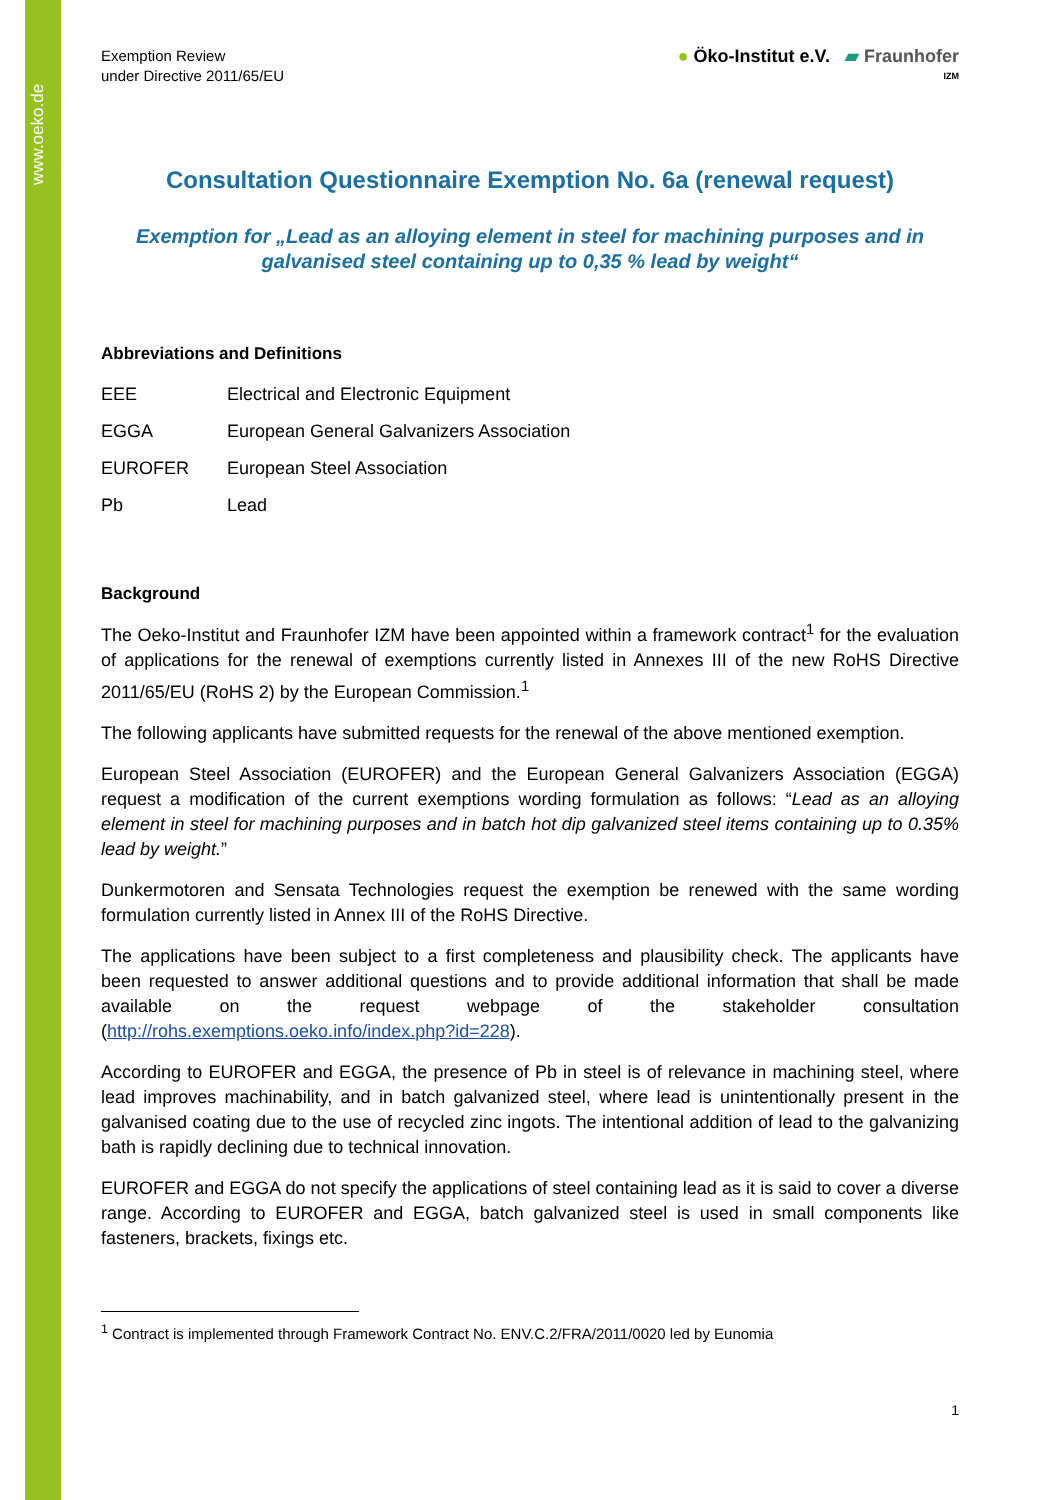www.oeko.de
Exemption Review
under Directive 2011/65/EU
● Öko-Institut e.V. ▰ Fraunhofer
IZM
Consultation Questionnaire Exemption No. 6a (renewal request)
Exemption for „Lead as an alloying element in steel for machining purposes and in galvanised steel containing up to 0,35 % lead by weight“
Abbreviations and Definitions
| EEE | Electrical and Electronic Equipment |
| EGGA | European General Galvanizers Association |
| EUROFER | European Steel Association |
| Pb | Lead |
Background
The Oeko-Institut and Fraunhofer IZM have been appointed within a framework contract<sup>1</sup> for the evaluation of applications for the renewal of exemptions currently listed in Annexes III of the new RoHS Directive 2011/65/EU (RoHS 2) by the European Commission.<sup>1</sup>
The following applicants have submitted requests for the renewal of the above mentioned exemption.
European Steel Association (EUROFER) and the European General Galvanizers Association (EGGA) request a modification of the current exemptions wording formulation as follows: “Lead as an alloying element in steel for machining purposes and in batch hot dip galvanized steel items containing up to 0.35% lead by weight.”
Dunkermotoren and Sensata Technologies request the exemption be renewed with the same wording formulation currently listed in Annex III of the RoHS Directive.
The applications have been subject to a first completeness and plausibility check. The applicants have been requested to answer additional questions and to provide additional information that shall be made available on the request webpage of the stakeholder consultation (http://rohs.exemptions.oeko.info/index.php?id=228).
According to EUROFER and EGGA, the presence of Pb in steel is of relevance in machining steel, where lead improves machinability, and in batch galvanized steel, where lead is unintentionally present in the galvanised coating due to the use of recycled zinc ingots. The intentional addition of lead to the galvanizing bath is rapidly declining due to technical innovation.
EUROFER and EGGA do not specify the applications of steel containing lead as it is said to cover a diverse range. According to EUROFER and EGGA, batch galvanized steel is used in small components like fasteners, brackets, fixings etc.
<sup>1</sup> Contract is implemented through Framework Contract No. ENV.C.2/FRA/2011/0020 led by Eunomia
1